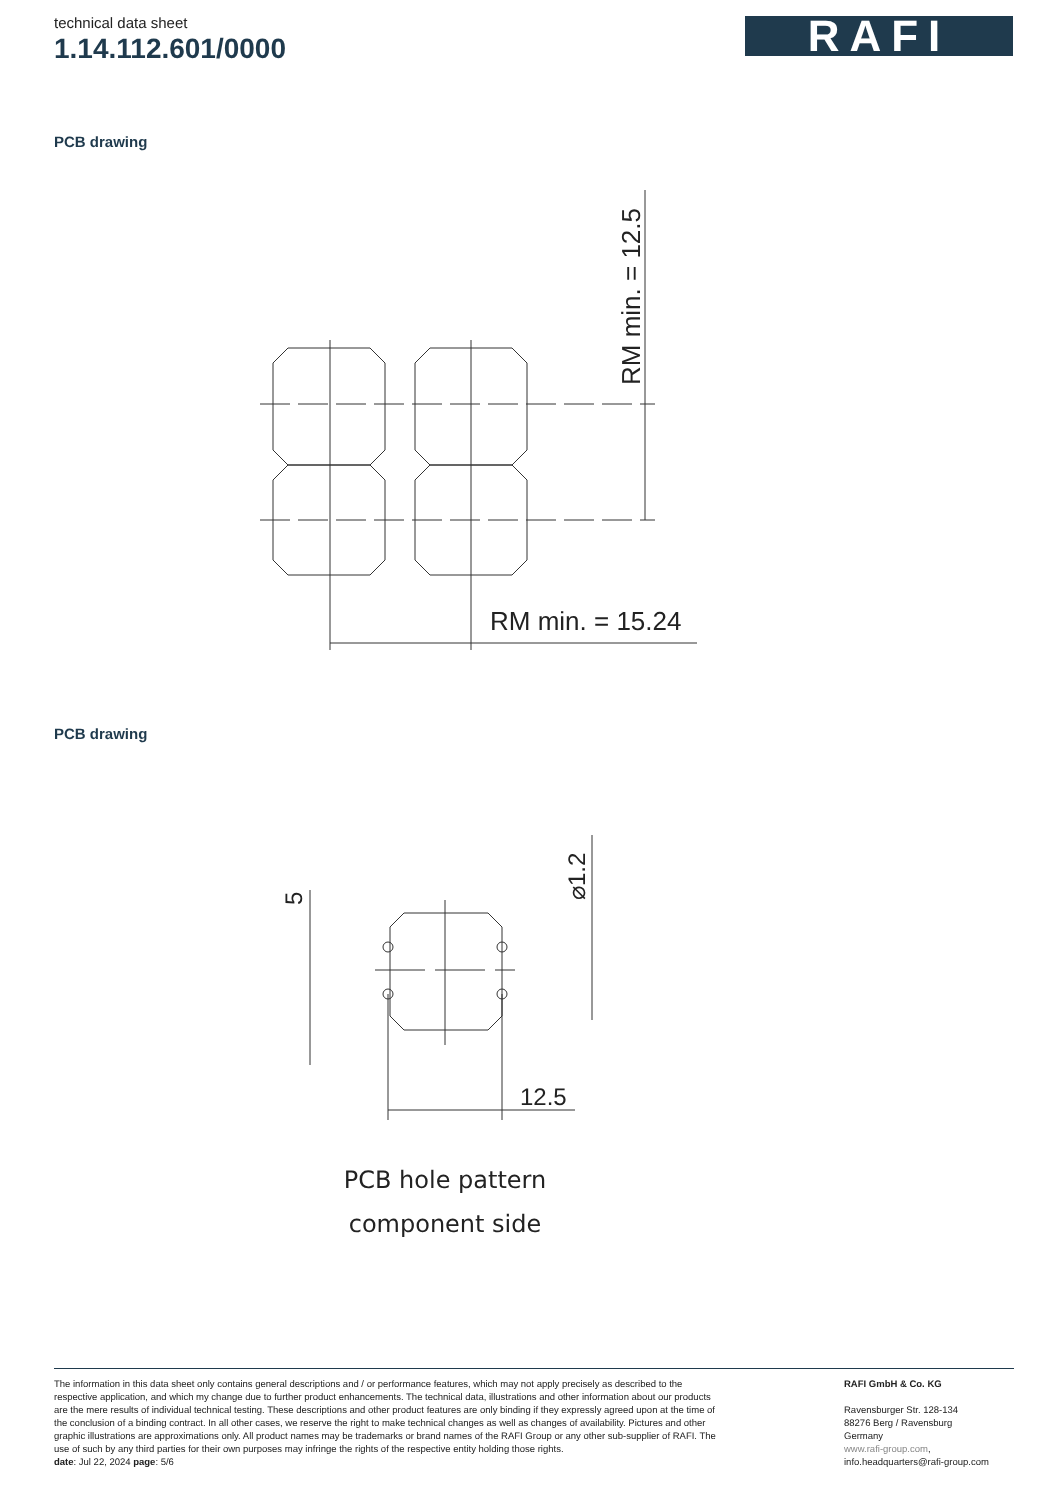technical data sheet
1.14.112.601/0000
RAFI
PCB drawing
RM min. = 15.24
RM min. = 12.5
PCB drawing
12.5
5
⌀1.2
PCB hole pattern
component side
The information in this data sheet only contains general descriptions and / or performance features, which may not apply precisely as described to the respective application, and which my change due to further product enhancements. The technical data, illustrations and other information about our products are the mere results of individual technical testing. These descriptions and other product features are only binding if they expressly agreed upon at the time of the conclusion of a binding contract. In all other cases, we reserve the right to make technical changes as well as changes of availability. Pictures and other graphic illustrations are approximations only. All product names may be trademarks or brand names of the RAFI Group or any other sub-supplier of RAFI. The use of such by any third parties for their own purposes may infringe the rights of the respective entity holding those rights.
date: Jul 22, 2024 page: 5/6
RAFI GmbH & Co. KG
Ravensburger Str. 128-134
88276 Berg / Ravensburg
Germany
www.rafi-group.com,
info.headquarters@rafi-group.com